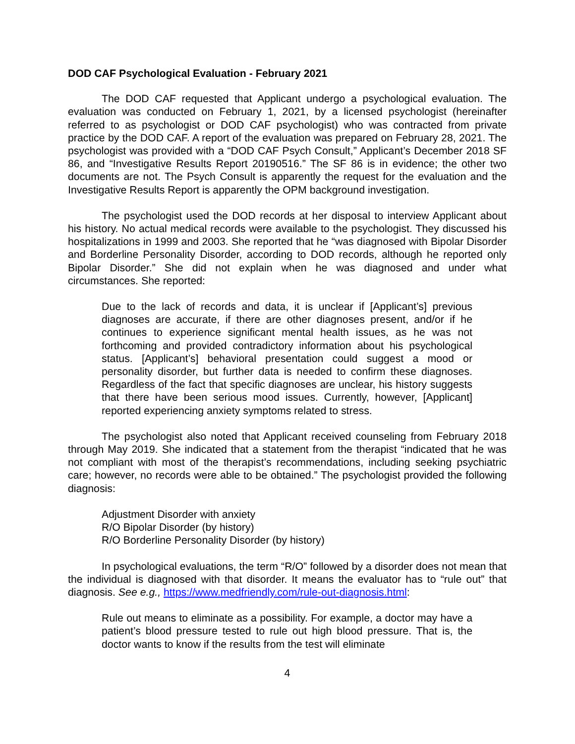DOD CAF Psychological Evaluation - February 2021
The DOD CAF requested that Applicant undergo a psychological evaluation. The evaluation was conducted on February 1, 2021, by a licensed psychologist (hereinafter referred to as psychologist or DOD CAF psychologist) who was contracted from private practice by the DOD CAF. A report of the evaluation was prepared on February 28, 2021. The psychologist was provided with a “DOD CAF Psych Consult,” Applicant’s December 2018 SF 86, and “Investigative Results Report 20190516.” The SF 86 is in evidence; the other two documents are not. The Psych Consult is apparently the request for the evaluation and the Investigative Results Report is apparently the OPM background investigation.
The psychologist used the DOD records at her disposal to interview Applicant about his history. No actual medical records were available to the psychologist. They discussed his hospitalizations in 1999 and 2003. She reported that he “was diagnosed with Bipolar Disorder and Borderline Personality Disorder, according to DOD records, although he reported only Bipolar Disorder.” She did not explain when he was diagnosed and under what circumstances. She reported:
Due to the lack of records and data, it is unclear if [Applicant’s] previous diagnoses are accurate, if there are other diagnoses present, and/or if he continues to experience significant mental health issues, as he was not forthcoming and provided contradictory information about his psychological status. [Applicant’s] behavioral presentation could suggest a mood or personality disorder, but further data is needed to confirm these diagnoses. Regardless of the fact that specific diagnoses are unclear, his history suggests that there have been serious mood issues. Currently, however, [Applicant] reported experiencing anxiety symptoms related to stress.
The psychologist also noted that Applicant received counseling from February 2018 through May 2019. She indicated that a statement from the therapist “indicated that he was not compliant with most of the therapist’s recommendations, including seeking psychiatric care; however, no records were able to be obtained.” The psychologist provided the following diagnosis:
Adjustment Disorder with anxiety
R/O Bipolar Disorder (by history)
R/O Borderline Personality Disorder (by history)
In psychological evaluations, the term “R/O” followed by a disorder does not mean that the individual is diagnosed with that disorder. It means the evaluator has to “rule out” that diagnosis. See e.g., https://www.medfriendly.com/rule-out-diagnosis.html:
Rule out means to eliminate as a possibility. For example, a doctor may have a patient’s blood pressure tested to rule out high blood pressure. That is, the doctor wants to know if the results from the test will eliminate
4